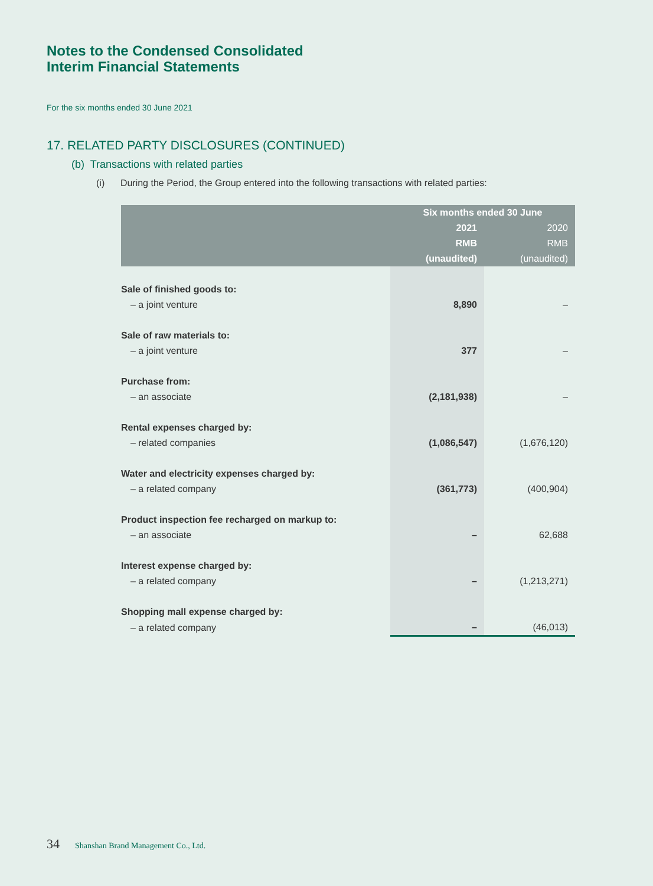Notes to the Condensed Consolidated
Interim Financial Statements
For the six months ended 30 June 2021
17. RELATED PARTY DISCLOSURES (CONTINUED)
(b) Transactions with related parties
(i) During the Period, the Group entered into the following transactions with related parties:
| | Six months ended 30 June | |
| --- | --- | --- |
| | 2021 | 2020 |
| | RMB | RMB |
| | (unaudited) | (unaudited) |
| Sale of finished goods to: | | |
| – a joint venture | 8,890 | – |
| Sale of raw materials to: | | |
| – a joint venture | 377 | – |
| Purchase from: | | |
| – an associate | (2,181,938) | – |
| Rental expenses charged by: | | |
| – related companies | (1,086,547) | (1,676,120) |
| Water and electricity expenses charged by: | | |
| – a related company | (361,773) | (400,904) |
| Product inspection fee recharged on markup to: | | |
| – an associate | – | 62,688 |
| Interest expense charged by: | | |
| – a related company | – | (1,213,271) |
| Shopping mall expense charged by: | | |
| – a related company | – | (46,013) |
34 Shanshan Brand Management Co., Ltd.